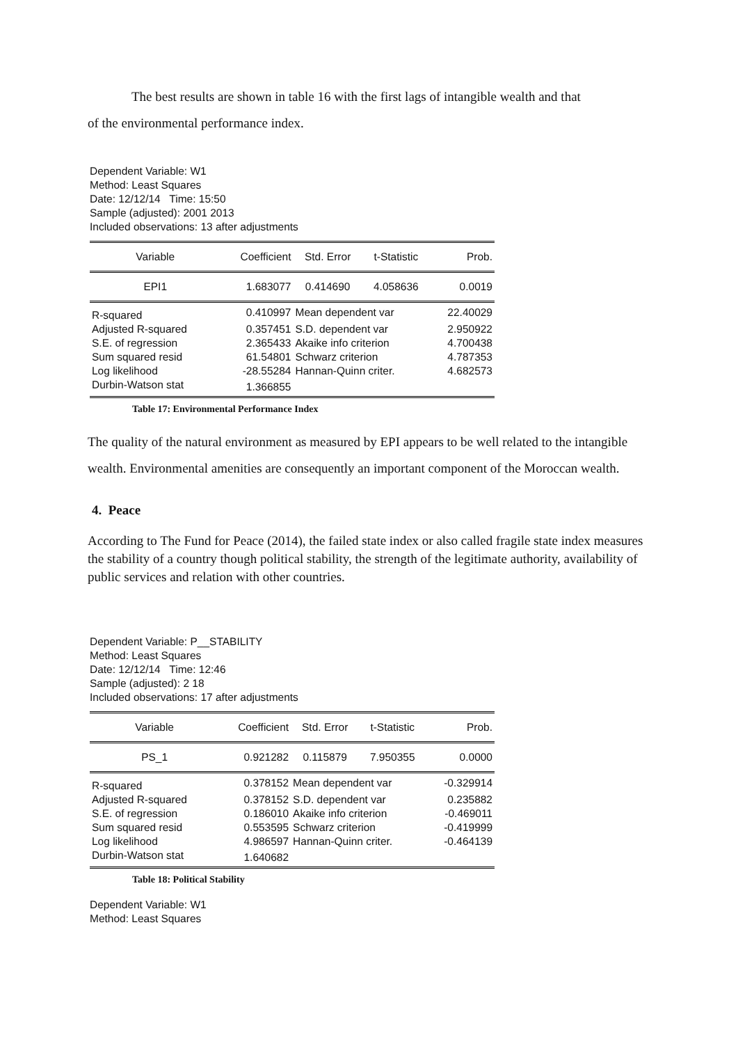The best results are shown in table 16 with the first lags of intangible wealth and that
of the environmental performance index.
Dependent Variable: W1
Method: Least Squares
Date: 12/12/14 Time: 15:50
Sample (adjusted): 2001 2013
Included observations: 13 after adjustments
| Variable | Coefficient | Std. Error | t-Statistic | Prob. |
| --- | --- | --- | --- | --- |
| EPI1 | 1.683077 | 0.414690 | 4.058636 | 0.0019 |
| R-squared | 0.410997 | Mean dependent var | | 22.40029 |
| Adjusted R-squared | 0.357451 | S.D. dependent var | | 2.950922 |
| S.E. of regression | 2.365433 | Akaike info criterion | | 4.700438 |
| Sum squared resid | 61.54801 | Schwarz criterion | | 4.787353 |
| Log likelihood | -28.55284 | Hannan-Quinn criter. | | 4.682573 |
| Durbin-Watson stat | 1.366855 | | | |
Table 17: Environmental Performance Index
The quality of the natural environment as measured by EPI appears to be well related to the intangible wealth. Environmental amenities are consequently an important component of the Moroccan wealth.
4. Peace
According to The Fund for Peace (2014), the failed state index or also called fragile state index measures the stability of a country though political stability, the strength of the legitimate authority, availability of public services and relation with other countries.
Dependent Variable: P__STABILITY
Method: Least Squares
Date: 12/12/14 Time: 12:46
Sample (adjusted): 2 18
Included observations: 17 after adjustments
| Variable | Coefficient | Std. Error | t-Statistic | Prob. |
| --- | --- | --- | --- | --- |
| PS_1 | 0.921282 | 0.115879 | 7.950355 | 0.0000 |
| R-squared | 0.378152 | Mean dependent var | | -0.329914 |
| Adjusted R-squared | 0.378152 | S.D. dependent var | | 0.235882 |
| S.E. of regression | 0.186010 | Akaike info criterion | | -0.469011 |
| Sum squared resid | 0.553595 | Schwarz criterion | | -0.419999 |
| Log likelihood | 4.986597 | Hannan-Quinn criter. | | -0.464139 |
| Durbin-Watson stat | 1.640682 | | | |
Table 18: Political Stability
Dependent Variable: W1
Method: Least Squares